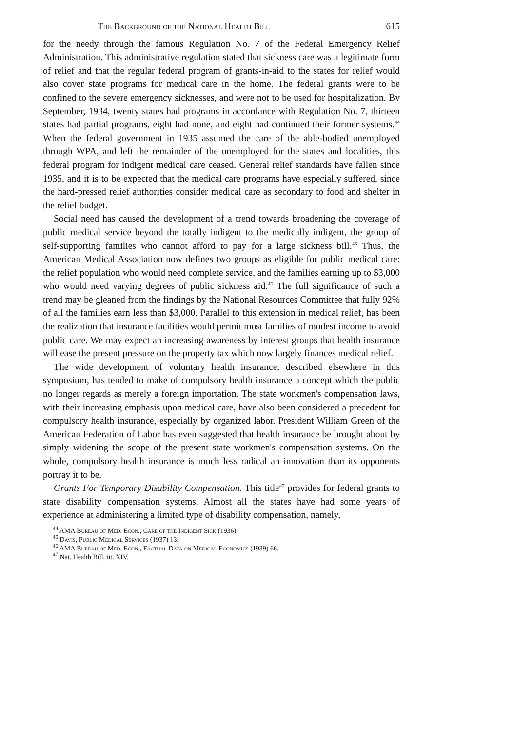The Background of the National Health Bill 615
for the needy through the famous Regulation No. 7 of the Federal Emergency Relief Administration. This administrative regulation stated that sickness care was a legitimate form of relief and that the regular federal program of grants-in-aid to the states for relief would also cover state programs for medical care in the home. The federal grants were to be confined to the severe emergency sicknesses, and were not to be used for hospitalization. By September, 1934, twenty states had programs in accordance with Regulation No. 7, thirteen states had partial programs, eight had none, and eight had continued their former systems.<sup>44</sup> When the federal government in 1935 assumed the care of the able-bodied unemployed through WPA, and left the remainder of the unemployed for the states and localities, this federal program for indigent medical care ceased. General relief standards have fallen since 1935, and it is to be expected that the medical care programs have especially suffered, since the hard-pressed relief authorities consider medical care as secondary to food and shelter in the relief budget.
Social need has caused the development of a trend towards broadening the coverage of public medical service beyond the totally indigent to the medically indigent, the group of self-supporting families who cannot afford to pay for a large sickness bill.<sup>45</sup> Thus, the American Medical Association now defines two groups as eligible for public medical care: the relief population who would need complete service, and the families earning up to $3,000 who would need varying degrees of public sickness aid.<sup>46</sup> The full significance of such a trend may be gleaned from the findings by the National Resources Committee that fully 92% of all the families earn less than $3,000. Parallel to this extension in medical relief, has been the realization that insurance facilities would permit most families of modest income to avoid public care. We may expect an increasing awareness by interest groups that health insurance will ease the present pressure on the property tax which now largely finances medical relief.
The wide development of voluntary health insurance, described elsewhere in this symposium, has tended to make of compulsory health insurance a concept which the public no longer regards as merely a foreign importation. The state workmen's compensation laws, with their increasing emphasis upon medical care, have also been considered a precedent for compulsory health insurance, especially by organized labor. President William Green of the American Federation of Labor has even suggested that health insurance be brought about by simply widening the scope of the present state workmen's compensation systems. On the whole, compulsory health insurance is much less radical an innovation than its opponents portray it to be.
Grants For Temporary Disability Compensation. This title<sup>47</sup> provides for federal grants to state disability compensation systems. Almost all the states have had some years of experience at administering a limited type of disability compensation, namely,
<sup>44</sup> AMA Bureau of Med. Econ., Care of the Indigent Sick (1936).
<sup>45</sup> Davis, Public Medical Services (1937) 13.
<sup>46</sup> AMA Bureau of Med. Econ., Factual Data on Medical Economics (1939) 66.
<sup>47</sup> Nat. Health Bill, tit. XIV.